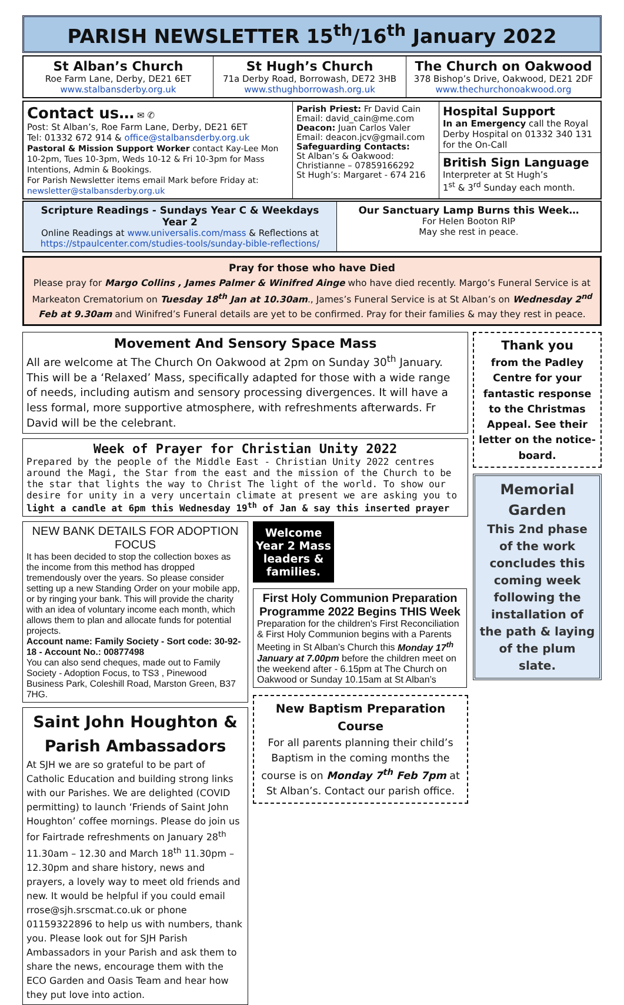PARISH NEWSLETTER 15<sup>th</sup>/16<sup>th</sup> January 2022
St Alban’s Church
Roe Farm Lane, Derby, DE21 6ET
www.stalbansderby.org.uk
St Hugh’s Church
71a Derby Road, Borrowash, DE72 3HB
www.sthughborrowash.org.uk
The Church on Oakwood
378 Bishop’s Drive, Oakwood, DE21 2DF
www.thechurchonoakwood.org
Contact us… ✉ ✆
Post: St Alban’s, Roe Farm Lane, Derby, DE21 6ET
Tel: 01332 672 914 & office@stalbansderby.org.uk
Pastoral & Mission Support Worker contact Kay-Lee Mon 10-2pm, Tues 10-3pm, Weds 10-12 & Fri 10-3pm for Mass Intentions, Admin & Bookings.
For Parish Newsletter items email Mark before Friday at: newsletter@stalbansderby.org.uk
Parish Priest: Fr David Cain
Email: david_cain@me.com
Deacon: Juan Carlos Valer
Email: deacon.jcv@gmail.com
Safeguarding Contacts:
St Alban’s & Oakwood:
Christianne – 07859166292
St Hugh’s: Margaret - 674 216
Hospital Support
In an Emergency call the Royal Derby Hospital on 01332 340 131 for the On-Call
British Sign Language
Interpreter at St Hugh’s
1<sup>st</sup> & 3<sup>rd</sup> Sunday each month.
Scripture Readings - Sundays Year C & Weekdays Year 2
Online Readings at www.universalis.com/mass & Reflections at https://stpaulcenter.com/studies-tools/sunday-bible-reflections/
Our Sanctuary Lamp Burns this Week…
For Helen Booton RIP
May she rest in peace.
Pray for those who have Died
Please pray for Margo Collins , James Palmer & Winifred Ainge who have died recently. Margo’s Funeral Service is at Markeaton Crematorium on Tuesday 18<sup>th</sup> Jan at 10.30am., James’s Funeral Service is at St Alban’s on Wednesday 2<sup>nd</sup> Feb at 9.30am and Winifred’s Funeral details are yet to be confirmed. Pray for their families & may they rest in peace.
Movement And Sensory Space Mass
All are welcome at The Church On Oakwood at 2pm on Sunday 30<sup>th</sup> January. This will be a ‘Relaxed’ Mass, specifically adapted for those with a wide range of needs, including autism and sensory processing divergences. It will have a less formal, more supportive atmosphere, with refreshments afterwards. Fr David will be the celebrant.
Week of Prayer for Christian Unity 2022
Prepared by the people of the Middle East - Christian Unity 2022 centres around the Magi, the Star from the east and the mission of the Church to be the star that lights the way to Christ The light of the world. To show our desire for unity in a very uncertain climate at present we are asking you to light a candle at 6pm this Wednesday 19<sup>th</sup> of Jan & say this inserted prayer
NEW BANK DETAILS FOR ADOPTION FOCUS
It has been decided to stop the collection boxes as the income from this method has dropped tremendously over the years. So please consider setting up a new Standing Order on your mobile app, or by ringing your bank. This will provide the charity with an idea of voluntary income each month, which allows them to plan and allocate funds for potential projects.
Account name: Family Society - Sort code: 30-92-18 - Account No.: 00877498
You can also send cheques, made out to Family Society - Adoption Focus, to TS3 , Pinewood Business Park, Coleshill Road, Marston Green, B37 7HG.
Saint John Houghton & Parish Ambassadors
At SJH we are so grateful to be part of Catholic Education and building strong links with our Parishes. We are delighted (COVID permitting) to launch ‘Friends of Saint John Houghton’ coffee mornings. Please do join us for Fairtrade refreshments on January 28<sup>th</sup> 11.30am – 12.30 and March 18<sup>th</sup> 11.30pm – 12.30pm and share history, news and prayers, a lovely way to meet old friends and new. It would be helpful if you could email rrose@sjh.srscmat.co.uk or phone 01159322896 to help us with numbers, thank you. Please look out for SJH Parish Ambassadors in your Parish and ask them to share the news, encourage them with the ECO Garden and Oasis Team and hear how they put love into action.
Welcome Year 2 Mass leaders & families.
First Holy Communion Preparation Programme 2022 Begins THIS Week
Preparation for the children's First Reconciliation & First Holy Communion begins with a Parents Meeting in St Alban’s Church this Monday 17<sup>th</sup> January at 7.00pm before the children meet on the weekend after - 6.15pm at The Church on Oakwood or Sunday 10.15am at St Alban’s
New Baptism Preparation Course
For all parents planning their child’s Baptism in the coming months the course is on Monday 7<sup>th</sup> Feb 7pm at St Alban’s. Contact our parish office.
Thank you
from the Padley Centre for your fantastic response to the Christmas Appeal. See their letter on the notice-board.
Memorial Garden
This 2nd phase of the work concludes this coming week following the installation of the path & laying of the plum slate.